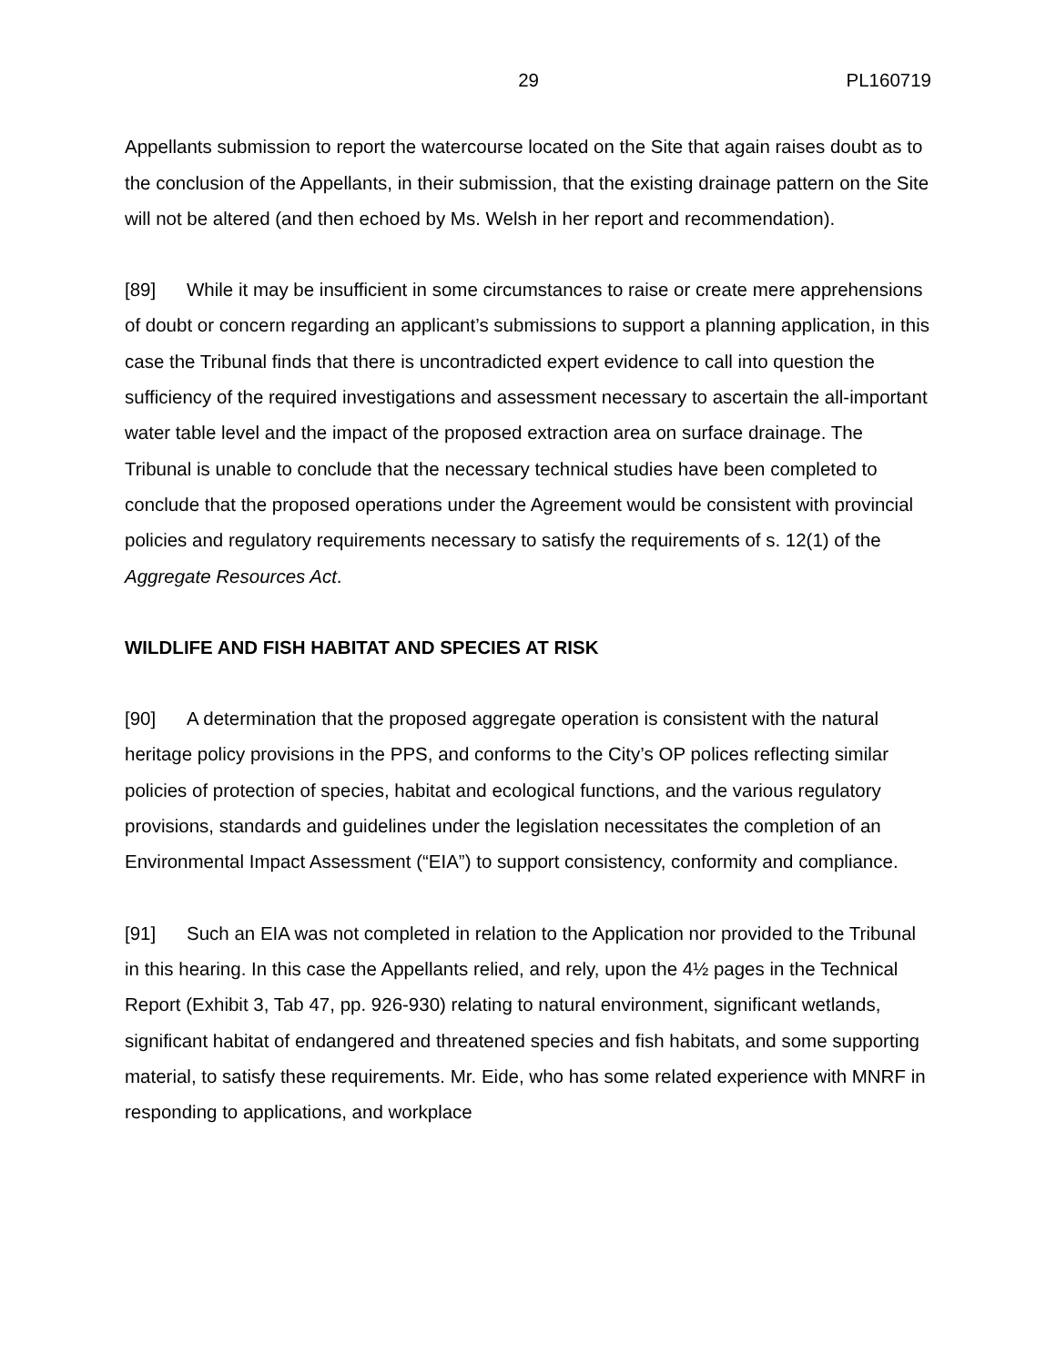29 PL160719
Appellants submission to report the watercourse located on the Site that again raises doubt as to the conclusion of the Appellants, in their submission, that the existing drainage pattern on the Site will not be altered (and then echoed by Ms. Welsh in her report and recommendation).
[89] While it may be insufficient in some circumstances to raise or create mere apprehensions of doubt or concern regarding an applicant’s submissions to support a planning application, in this case the Tribunal finds that there is uncontradicted expert evidence to call into question the sufficiency of the required investigations and assessment necessary to ascertain the all-important water table level and the impact of the proposed extraction area on surface drainage. The Tribunal is unable to conclude that the necessary technical studies have been completed to conclude that the proposed operations under the Agreement would be consistent with provincial policies and regulatory requirements necessary to satisfy the requirements of s. 12(1) of the Aggregate Resources Act.
WILDLIFE AND FISH HABITAT AND SPECIES AT RISK
[90] A determination that the proposed aggregate operation is consistent with the natural heritage policy provisions in the PPS, and conforms to the City’s OP polices reflecting similar policies of protection of species, habitat and ecological functions, and the various regulatory provisions, standards and guidelines under the legislation necessitates the completion of an Environmental Impact Assessment (“EIA”) to support consistency, conformity and compliance.
[91] Such an EIA was not completed in relation to the Application nor provided to the Tribunal in this hearing. In this case the Appellants relied, and rely, upon the 4½ pages in the Technical Report (Exhibit 3, Tab 47, pp. 926-930) relating to natural environment, significant wetlands, significant habitat of endangered and threatened species and fish habitats, and some supporting material, to satisfy these requirements. Mr. Eide, who has some related experience with MNRF in responding to applications, and workplace